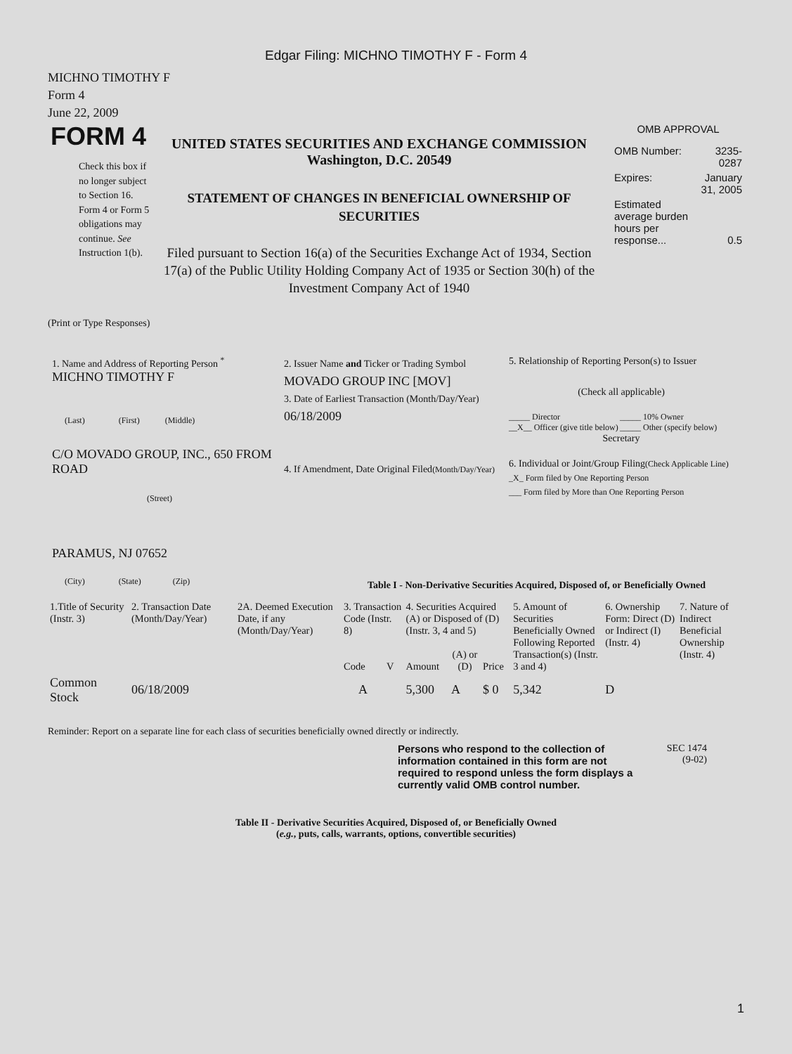Edgar Filing: MICHNO TIMOTHY F - Form 4
MICHNO TIMOTHY F
Form 4
June 22, 2009
FORM 4
Check this box if no longer subject to Section 16. Form 4 or Form 5 obligations may continue. See Instruction 1(b).
UNITED STATES SECURITIES AND EXCHANGE COMMISSION
Washington, D.C. 20549
STATEMENT OF CHANGES IN BENEFICIAL OWNERSHIP OF SECURITIES
Filed pursuant to Section 16(a) of the Securities Exchange Act of 1934, Section 17(a) of the Public Utility Holding Company Act of 1935 or Section 30(h) of the Investment Company Act of 1940
OMB APPROVAL
| OMB Number: | 3235-0287 |
| Expires: | January 31, 2005 |
| Estimated average burden hours per response... | 0.5 |
(Print or Type Responses)
1. Name and Address of Reporting Person <sup>*</sup>
MICHNO TIMOTHY F
(Last) (First) (Middle)
C/O MOVADO GROUP, INC., 650 FROM ROAD
(Street)
PARAMUS, NJ 07652
(City) (State) (Zip)
2. Issuer Name and Ticker or Trading Symbol
MOVADO GROUP INC [MOV]
3. Date of Earliest Transaction (Month/Day/Year)
06/18/2009
4. If Amendment, Date Original Filed(Month/Day/Year)
5. Relationship of Reporting Person(s) to Issuer
(Check all applicable)
_____ Director
__X__ Officer (give title below)
_____ 10% Owner
_____ Other (specify below)
Secretary
6. Individual or Joint/Group Filing(Check Applicable Line)
_X_ Form filed by One Reporting Person
___ Form filed by More than One Reporting Person
Table I - Non-Derivative Securities Acquired, Disposed of, or Beneficially Owned
| 1.Title of Security (Instr. 3) | 2. Transaction Date (Month/Day/Year) | 2A. Deemed Execution Date, if any (Month/Day/Year) | 3. Transaction Code (Instr. 8) | | 4. Securities Acquired (A) or Disposed of (D) (Instr. 3, 4 and 5) | | | 5. Amount of Securities Beneficially Owned Following Reported Transaction(s) (Instr. 3 and 4) | 6. Ownership Form: Direct (D) or Indirect (I) (Instr. 4) | 7. Nature of Indirect Beneficial Ownership (Instr. 4) |
| --- | --- | --- | --- | --- | --- | --- | --- | --- | --- | --- |
| | | | Code | V | Amount | (A) or (D) | Price | | | |
| Common Stock | 06/18/2009 | | A | | 5,300 | A | $ 0 | 5,342 | D | |
Reminder: Report on a separate line for each class of securities beneficially owned directly or indirectly.
Persons who respond to the collection of information contained in this form are not required to respond unless the form displays a currently valid OMB control number.
SEC 1474
(9-02)
Table II - Derivative Securities Acquired, Disposed of, or Beneficially Owned
(e.g., puts, calls, warrants, options, convertible securities)
1